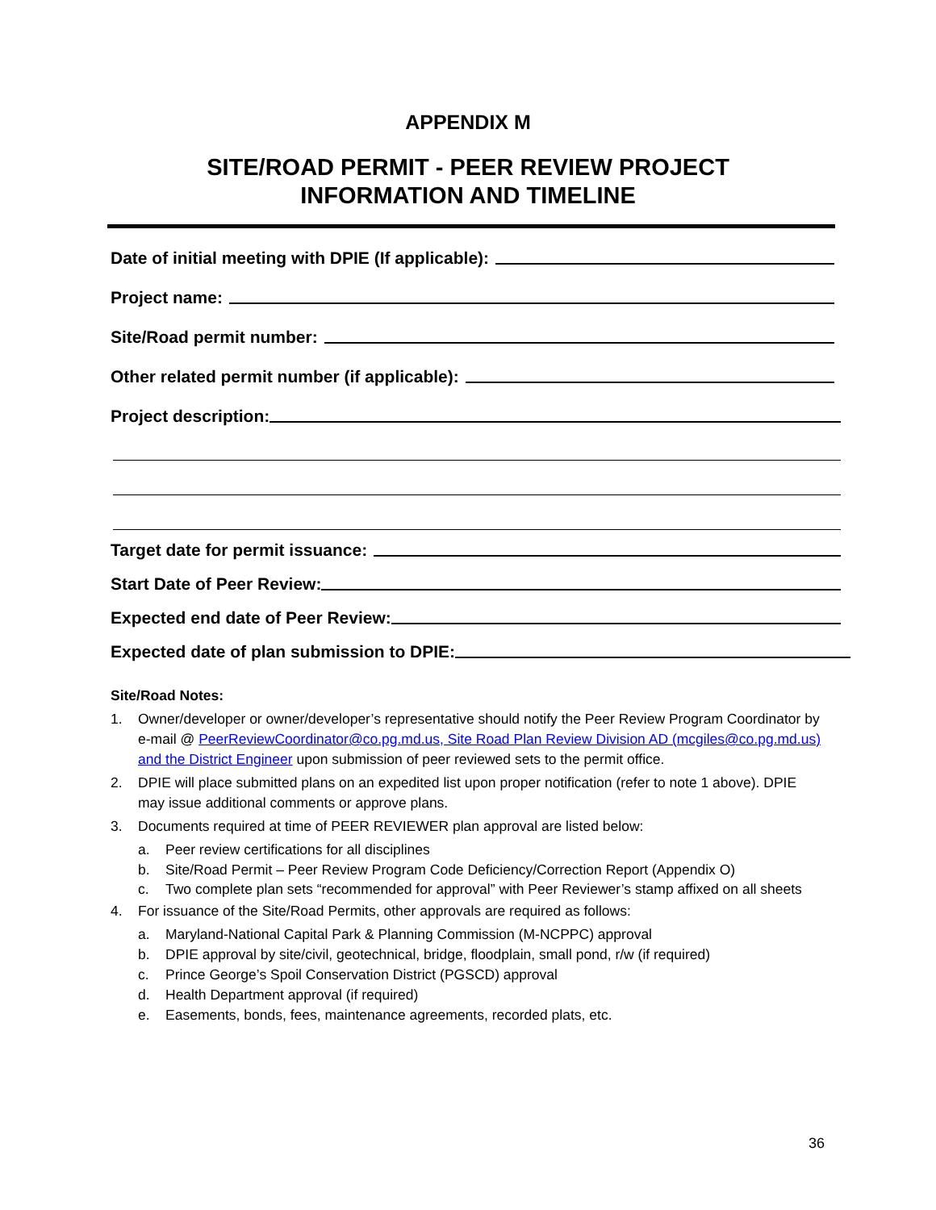APPENDIX M
SITE/ROAD PERMIT - PEER REVIEW PROJECT
INFORMATION AND TIMELINE
Date of initial meeting with DPIE (If applicable):
Project name:
Site/Road permit number:
Other related permit number (if applicable):
Project description:
Target date for permit issuance:
Start Date of Peer Review:
Expected end date of Peer Review:
Expected date of plan submission to DPIE:
Site/Road Notes:
1. Owner/developer or owner/developer’s representative should notify the Peer Review Program Coordinator by e-mail @ PeerReviewCoordinator@co.pg.md.us, Site Road Plan Review Division AD (mcgiles@co.pg.md.us) and the District Engineer upon submission of peer reviewed sets to the permit office.
2. DPIE will place submitted plans on an expedited list upon proper notification (refer to note 1 above). DPIE may issue additional comments or approve plans.
3. Documents required at time of PEER REVIEWER plan approval are listed below:
a. Peer review certifications for all disciplines
b. Site/Road Permit – Peer Review Program Code Deficiency/Correction Report (Appendix O)
c. Two complete plan sets “recommended for approval” with Peer Reviewer’s stamp affixed on all sheets
4. For issuance of the Site/Road Permits, other approvals are required as follows:
a. Maryland-National Capital Park & Planning Commission (M-NCPPC) approval
b. DPIE approval by site/civil, geotechnical, bridge, floodplain, small pond, r/w (if required)
c. Prince George’s Spoil Conservation District (PGSCD) approval
d. Health Department approval (if required)
e. Easements, bonds, fees, maintenance agreements, recorded plats, etc.
36